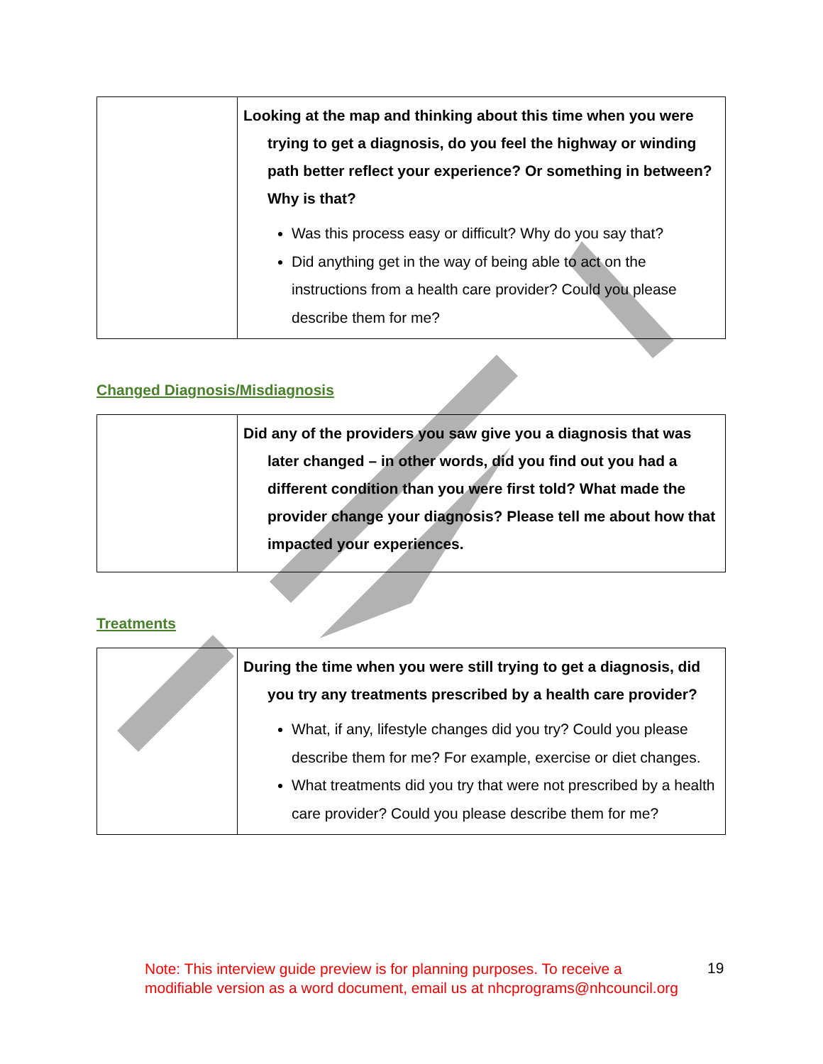| | Looking at the map and thinking about this time when you were trying to get a diagnosis, do you feel the highway or winding path better reflect your experience? Or something in between? Why is that? Was this process easy or difficult? Why do you say that? Did anything get in the way of being able to act on the instructions from a health care provider? Could you please describe them for me? |
Changed Diagnosis/Misdiagnosis
| | Did any of the providers you saw give you a diagnosis that was later changed – in other words, did you find out you had a different condition than you were first told? What made the provider change your diagnosis? Please tell me about how that impacted your experiences. |
Treatments
| | During the time when you were still trying to get a diagnosis, did you try any treatments prescribed by a health care provider? What, if any, lifestyle changes did you try? Could you please describe them for me? For example, exercise or diet changes. What treatments did you try that were not prescribed by a health care provider? Could you please describe them for me? |
Note: This interview guide preview is for planning purposes. To receive a modifiable version as a word document, email us at nhcprograms@nhcouncil.org
19